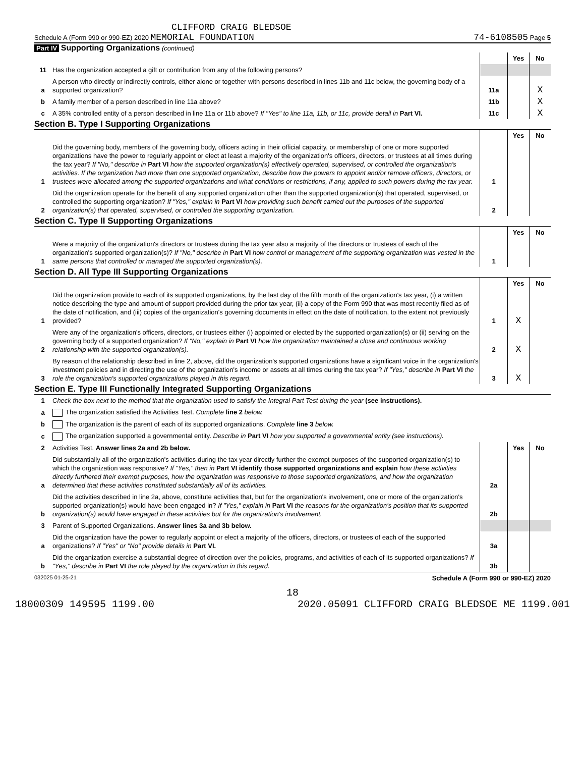CLIFFORD CRAIG BLEDSOE
Schedule A (Form 990 or 990-EZ) 2020 MEMORIAL FOUNDATION 74-6108505 Page 5
Part IV Supporting Organizations (continued)
| | | | Yes | No |
| 11 | Has the organization accepted a gift or contribution from any of the following persons? | | | |
| a | A person who directly or indirectly controls, either alone or together with persons described in lines 11b and 11c below, the governing body of a supported organization? | 11a | | X |
| b | A family member of a person described in line 11a above? | 11b | | X |
| c | A 35% controlled entity of a person described in line 11a or 11b above? If "Yes" to line 11a, 11b, or 11c, provide detail in Part VI. | 11c | | X |
Section B. Type I Supporting Organizations
| | | | Yes | No |
| 1 | Did the governing body, members of the governing body, officers acting in their official capacity, or membership of one or more supported organizations have the power to regularly appoint or elect at least a majority of the organization's officers, directors, or trustees at all times during the tax year? If "No," describe in Part VI how the supported organization(s) effectively operated, supervised, or controlled the organization's activities. If the organization had more than one supported organization, describe how the powers to appoint and/or remove officers, directors, or trustees were allocated among the supported organizations and what conditions or restrictions, if any, applied to such powers during the tax year. | 1 | | |
| 2 | Did the organization operate for the benefit of any supported organization other than the supported organization(s) that operated, supervised, or controlled the supporting organization? If "Yes," explain in Part VI how providing such benefit carried out the purposes of the supported organization(s) that operated, supervised, or controlled the supporting organization. | 2 | | |
Section C. Type II Supporting Organizations
| | | | Yes | No |
| 1 | Were a majority of the organization's directors or trustees during the tax year also a majority of the directors or trustees of each of the organization's supported organization(s)? If "No," describe in Part VI how control or management of the supporting organization was vested in the same persons that controlled or managed the supported organization(s). | 1 | | |
Section D. All Type III Supporting Organizations
| | | | Yes | No |
| 1 | Did the organization provide to each of its supported organizations, by the last day of the fifth month of the organization's tax year, (i) a written notice describing the type and amount of support provided during the prior tax year, (ii) a copy of the Form 990 that was most recently filed as of the date of notification, and (iii) copies of the organization's governing documents in effect on the date of notification, to the extent not previously provided? | 1 | X | |
| 2 | Were any of the organization's officers, directors, or trustees either (i) appointed or elected by the supported organization(s) or (ii) serving on the governing body of a supported organization? If "No," explain in Part VI how the organization maintained a close and continuous working relationship with the supported organization(s). | 2 | X | |
| 3 | By reason of the relationship described in line 2, above, did the organization's supported organizations have a significant voice in the organization's investment policies and in directing the use of the organization's income or assets at all times during the tax year? If "Yes," describe in Part VI the role the organization's supported organizations played in this regard. | 3 | X | |
Section E. Type III Functionally Integrated Supporting Organizations
| 1 | Check the box next to the method that the organization used to satisfy the Integral Part Test during the year (see instructions). | | | |
| a | The organization satisfied the Activities Test. Complete line 2 below. | | | |
| b | The organization is the parent of each of its supported organizations. Complete line 3 below. | | | |
| c | The organization supported a governmental entity. Describe in Part VI how you supported a governmental entity (see instructions). | | | |
| 2 | Activities Test. Answer lines 2a and 2b below. | | Yes | No |
| a | Did substantially all of the organization's activities during the tax year directly further the exempt purposes of the supported organization(s) to which the organization was responsive? If "Yes," then in Part VI identify those supported organizations and explain how these activities directly furthered their exempt purposes, how the organization was responsive to those supported organizations, and how the organization determined that these activities constituted substantially all of its activities. | 2a | | |
| b | Did the activities described in line 2a, above, constitute activities that, but for the organization's involvement, one or more of the organization's supported organization(s) would have been engaged in? If "Yes," explain in Part VI the reasons for the organization's position that its supported organization(s) would have engaged in these activities but for the organization's involvement. | 2b | | |
| 3 | Parent of Supported Organizations. Answer lines 3a and 3b below. | | | |
| a | Did the organization have the power to regularly appoint or elect a majority of the officers, directors, or trustees of each of the supported organizations? If "Yes" or "No" provide details in Part VI. | 3a | | |
| b | Did the organization exercise a substantial degree of direction over the policies, programs, and activities of each of its supported organizations? If "Yes," describe in Part VI the role played by the organization in this regard. | 3b | | |
032025 01-25-21 Schedule A (Form 990 or 990-EZ) 2020
18
18000309 149595 1199.00 2020.05091 CLIFFORD CRAIG BLEDSOE ME 1199.001